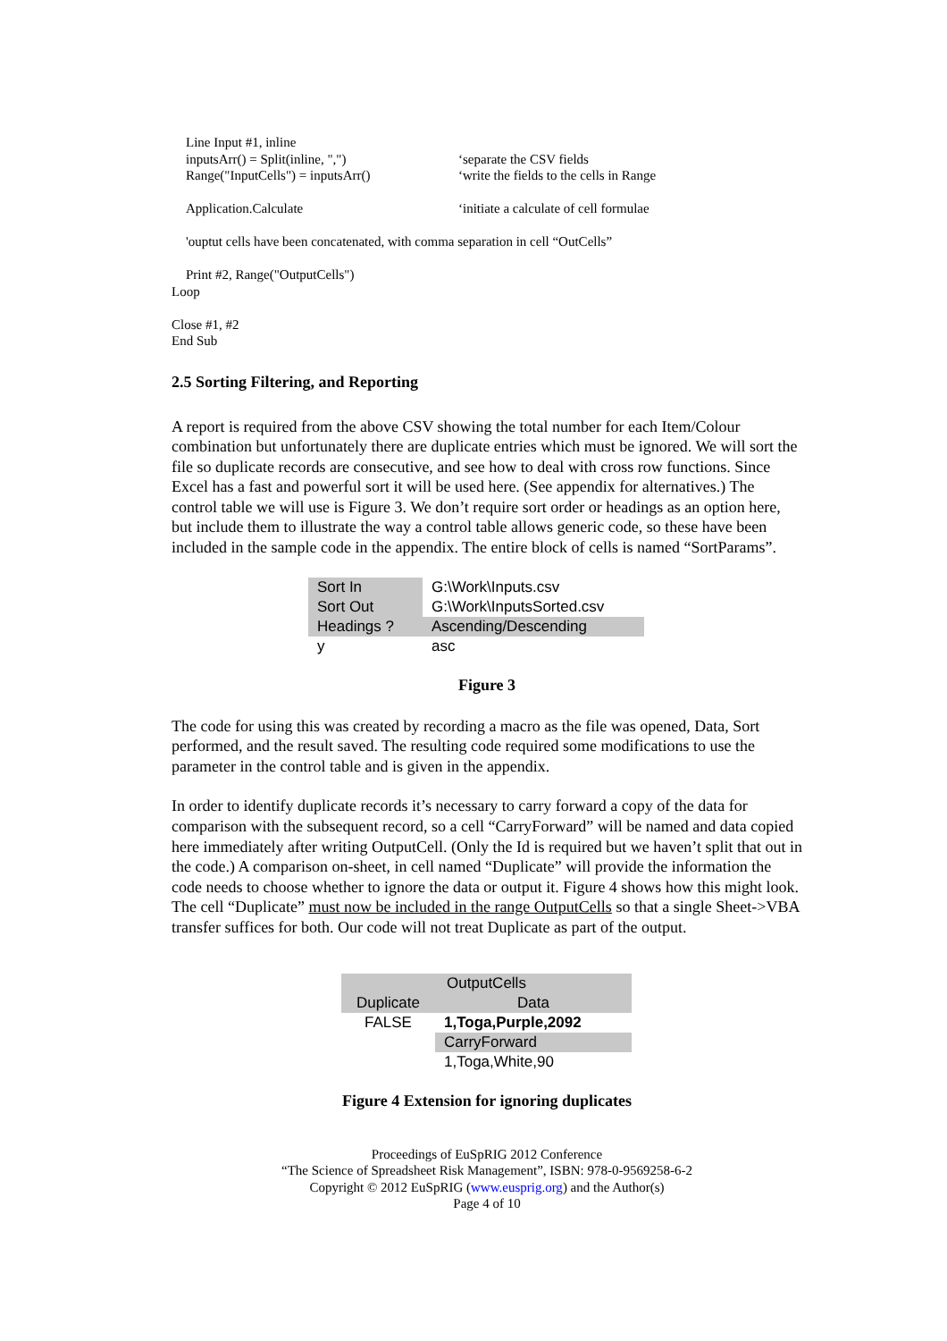Line Input #1, inline
inputsArr() = Split(inline, ",") ‘separate the CSV fields
Range("InputCells") = inputsArr() ‘write the fields to the cells in Range
Application.Calculate ‘initiate a calculate of cell formulae
'ouptut cells have been concatenated, with comma separation in cell “OutCells”
Print #2, Range("OutputCells")
Loop
Close #1, #2
End Sub
2.5 Sorting Filtering, and Reporting
A report is required from the above CSV showing the total number for each Item/Colour combination but unfortunately there are duplicate entries which must be ignored. We will sort the file so duplicate records are consecutive, and see how to deal with cross row functions. Since Excel has a fast and powerful sort it will be used here. (See appendix for alternatives.) The control table we will use is Figure 3. We don’t require sort order or headings as an option here, but include them to illustrate the way a control table allows generic code, so these have been included in the sample code in the appendix. The entire block of cells is named “SortParams”.
| Sort In | G:\Work\Inputs.csv |
| Sort Out | G:\Work\InputsSorted.csv |
| Headings ? | Ascending/Descending |
| y | asc |
Figure 3
The code for using this was created by recording a macro as the file was opened, Data, Sort performed, and the result saved. The resulting code required some modifications to use the parameter in the control table and is given in the appendix.
In order to identify duplicate records it’s necessary to carry forward a copy of the data for comparison with the subsequent record, so a cell “CarryForward” will be named and data copied here immediately after writing OutputCell. (Only the Id is required but we haven’t split that out in the code.) A comparison on-sheet, in cell named “Duplicate” will provide the information the code needs to choose whether to ignore the data or output it. Figure 4 shows how this might look. The cell “Duplicate” must now be included in the range OutputCells so that a single Sheet->VBA transfer suffices for both. Our code will not treat Duplicate as part of the output.
| OutputCells | |
| Duplicate | Data |
| FALSE | 1,Toga,Purple,2092 |
| | CarryForward |
| | 1,Toga,White,90 |
Figure 4 Extension for ignoring duplicates
Proceedings of EuSpRIG 2012 Conference
“The Science of Spreadsheet Risk Management”, ISBN: 978-0-9569258-6-2
Copyright © 2012 EuSpRIG (www.eusprig.org) and the Author(s)
Page 4 of 10